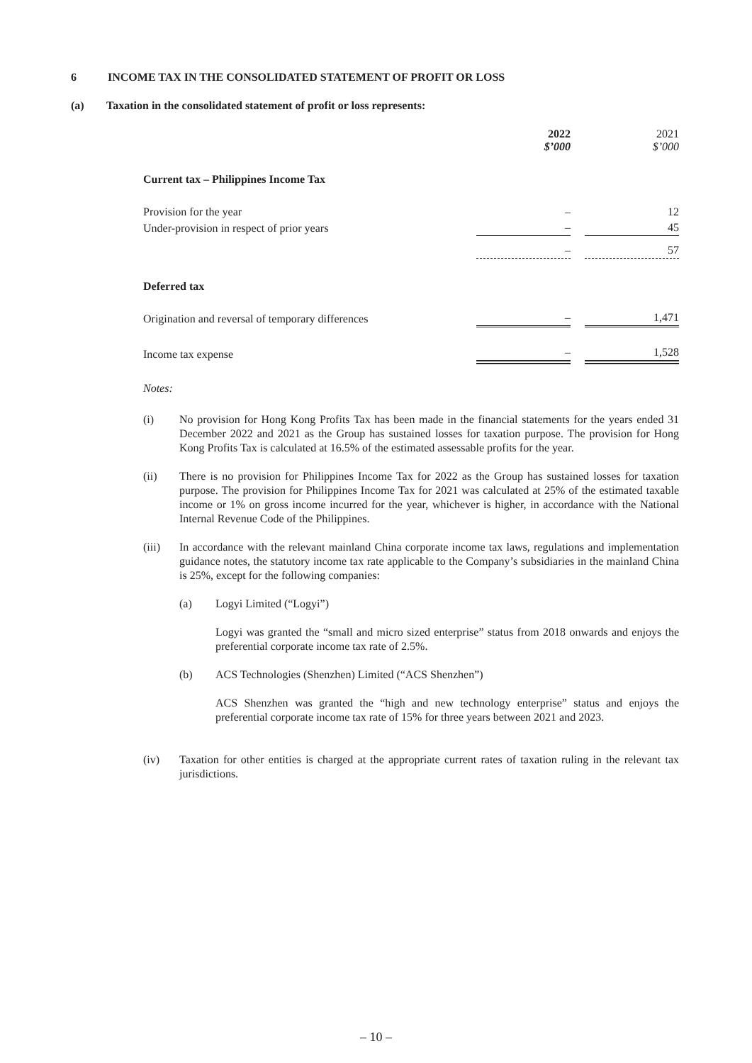6 INCOME TAX IN THE CONSOLIDATED STATEMENT OF PROFIT OR LOSS
(a) Taxation in the consolidated statement of profit or loss represents:
| | 2022 $’000 | | 2021 $’000 |
| Current tax – Philippines Income Tax | | | |
| Provision for the year | – | | 12 |
| Under-provision in respect of prior years | – | | 45 |
| | – | | 57 |
| Deferred tax | | | |
| Origination and reversal of temporary differences | – | | 1,471 |
| Income tax expense | – | | 1,528 |
Notes:
(i) No provision for Hong Kong Profits Tax has been made in the financial statements for the years ended 31 December 2022 and 2021 as the Group has sustained losses for taxation purpose. The provision for Hong Kong Profits Tax is calculated at 16.5% of the estimated assessable profits for the year.
(ii) There is no provision for Philippines Income Tax for 2022 as the Group has sustained losses for taxation purpose. The provision for Philippines Income Tax for 2021 was calculated at 25% of the estimated taxable income or 1% on gross income incurred for the year, whichever is higher, in accordance with the National Internal Revenue Code of the Philippines.
(iii) In accordance with the relevant mainland China corporate income tax laws, regulations and implementation guidance notes, the statutory income tax rate applicable to the Company’s subsidiaries in the mainland China is 25%, except for the following companies:
(a) Logyi Limited (“Logyi”)
Logyi was granted the “small and micro sized enterprise” status from 2018 onwards and enjoys the preferential corporate income tax rate of 2.5%.
(b) ACS Technologies (Shenzhen) Limited (“ACS Shenzhen”)
ACS Shenzhen was granted the “high and new technology enterprise” status and enjoys the preferential corporate income tax rate of 15% for three years between 2021 and 2023.
(iv) Taxation for other entities is charged at the appropriate current rates of taxation ruling in the relevant tax jurisdictions.
– 10 –